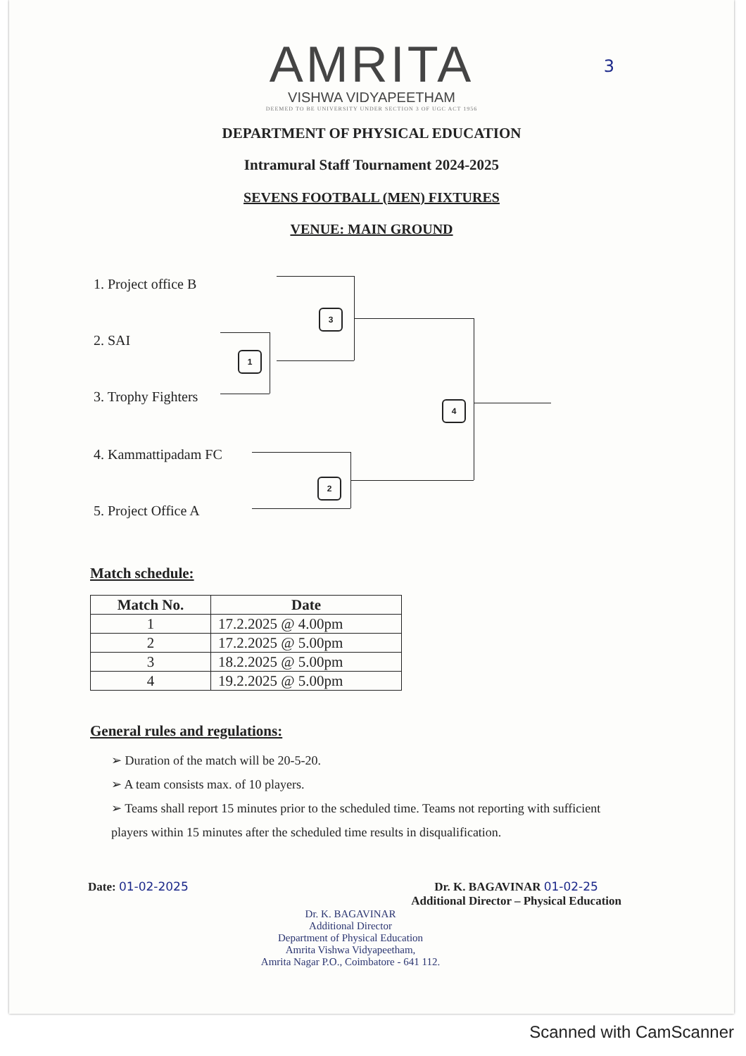AMRITA
VISHWA VIDYAPEETHAM
DEEMED TO BE UNIVERSITY UNDER SECTION 3 OF UGC ACT 1956
3
DEPARTMENT OF PHYSICAL EDUCATION
Intramural Staff Tournament 2024-2025
SEVENS FOOTBALL (MEN) FIXTURES
VENUE: MAIN GROUND
1. Project office B
2. SAI
3. Trophy Fighters
4. Kammattipadam FC
5. Project Office A
3
1
4
2
Match schedule:
| Match No. | Date |
| --- | --- |
| 1 | 17.2.2025 @ 4.00pm |
| 2 | 17.2.2025 @ 5.00pm |
| 3 | 18.2.2025 @ 5.00pm |
| 4 | 19.2.2025 @ 5.00pm |
General rules and regulations:
➢ Duration of the match will be 20-5-20.
➢ A team consists max. of 10 players.
➢ Teams shall report 15 minutes prior to the scheduled time. Teams not reporting with sufficient players within 15 minutes after the scheduled time results in disqualification.
Date: 01-02-2025 Dr. K. BAGAVINAR 01-02-25
Additional Director – Physical Education
Dr. K. BAGAVINAR
Additional Director
Department of Physical Education
Amrita Vishwa Vidyapeetham,
Amrita Nagar P.O., Coimbatore - 641 112.
Scanned with CamScanner